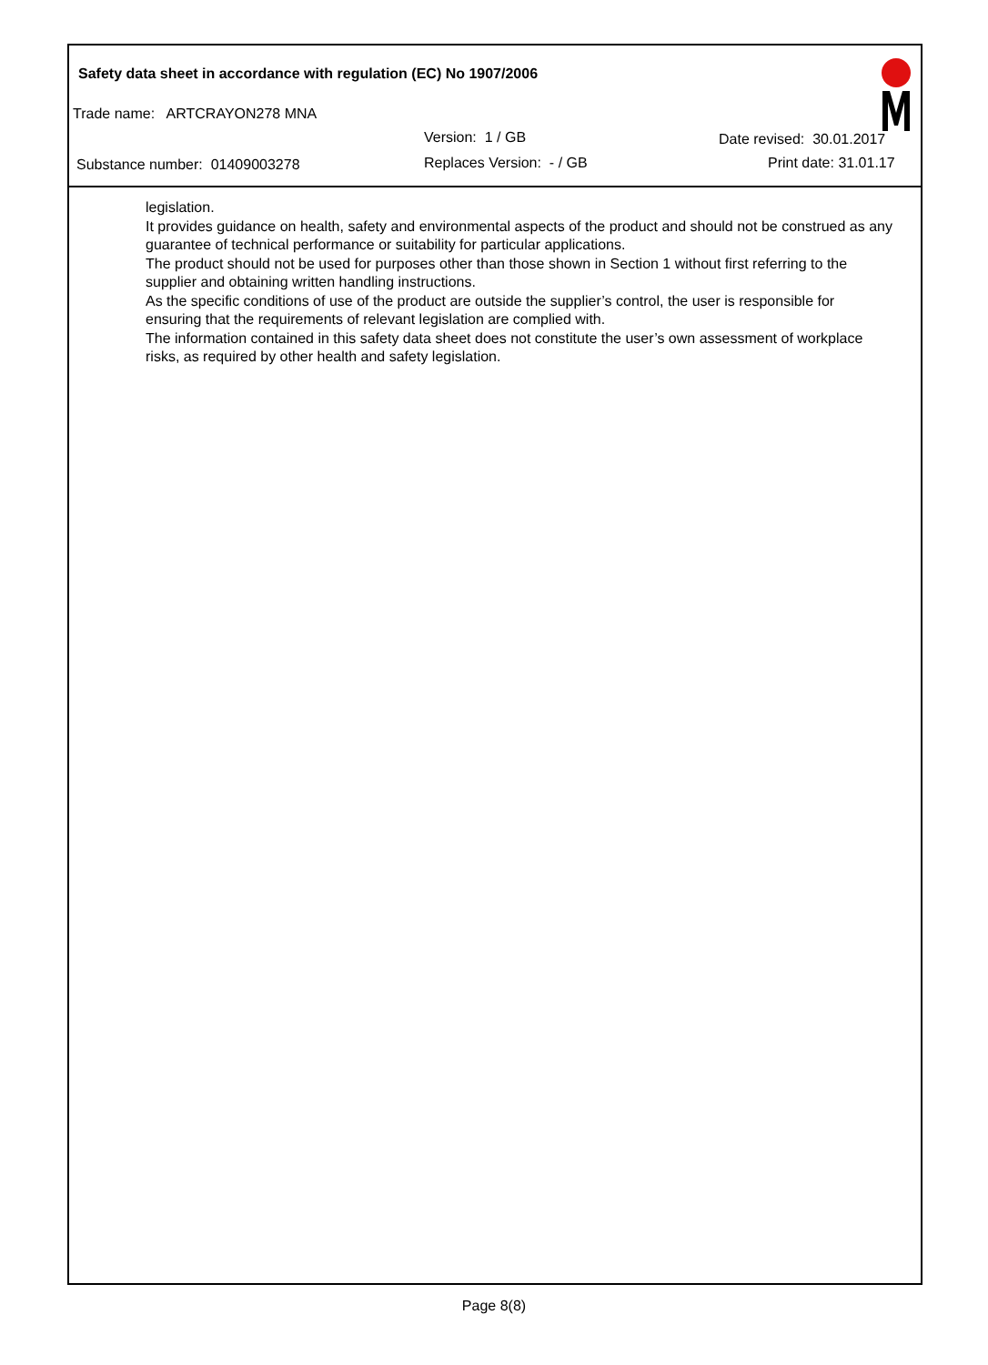Safety data sheet in accordance with regulation (EC) No 1907/2006
Trade name: ARTCRAYON278 MNA
Version: 1 / GB Date revised: 30.01.2017
Substance number: 01409003278 Replaces Version: - / GB Print date: 31.01.17
legislation.
It provides guidance on health, safety and environmental aspects of the product and should not be construed as any guarantee of technical performance or suitability for particular applications.
The product should not be used for purposes other than those shown in Section 1 without first referring to the supplier and obtaining written handling instructions.
As the specific conditions of use of the product are outside the supplier’s control, the user is responsible for ensuring that the requirements of relevant legislation are complied with.
The information contained in this safety data sheet does not constitute the user’s own assessment of workplace risks, as required by other health and safety legislation.
Page 8(8)